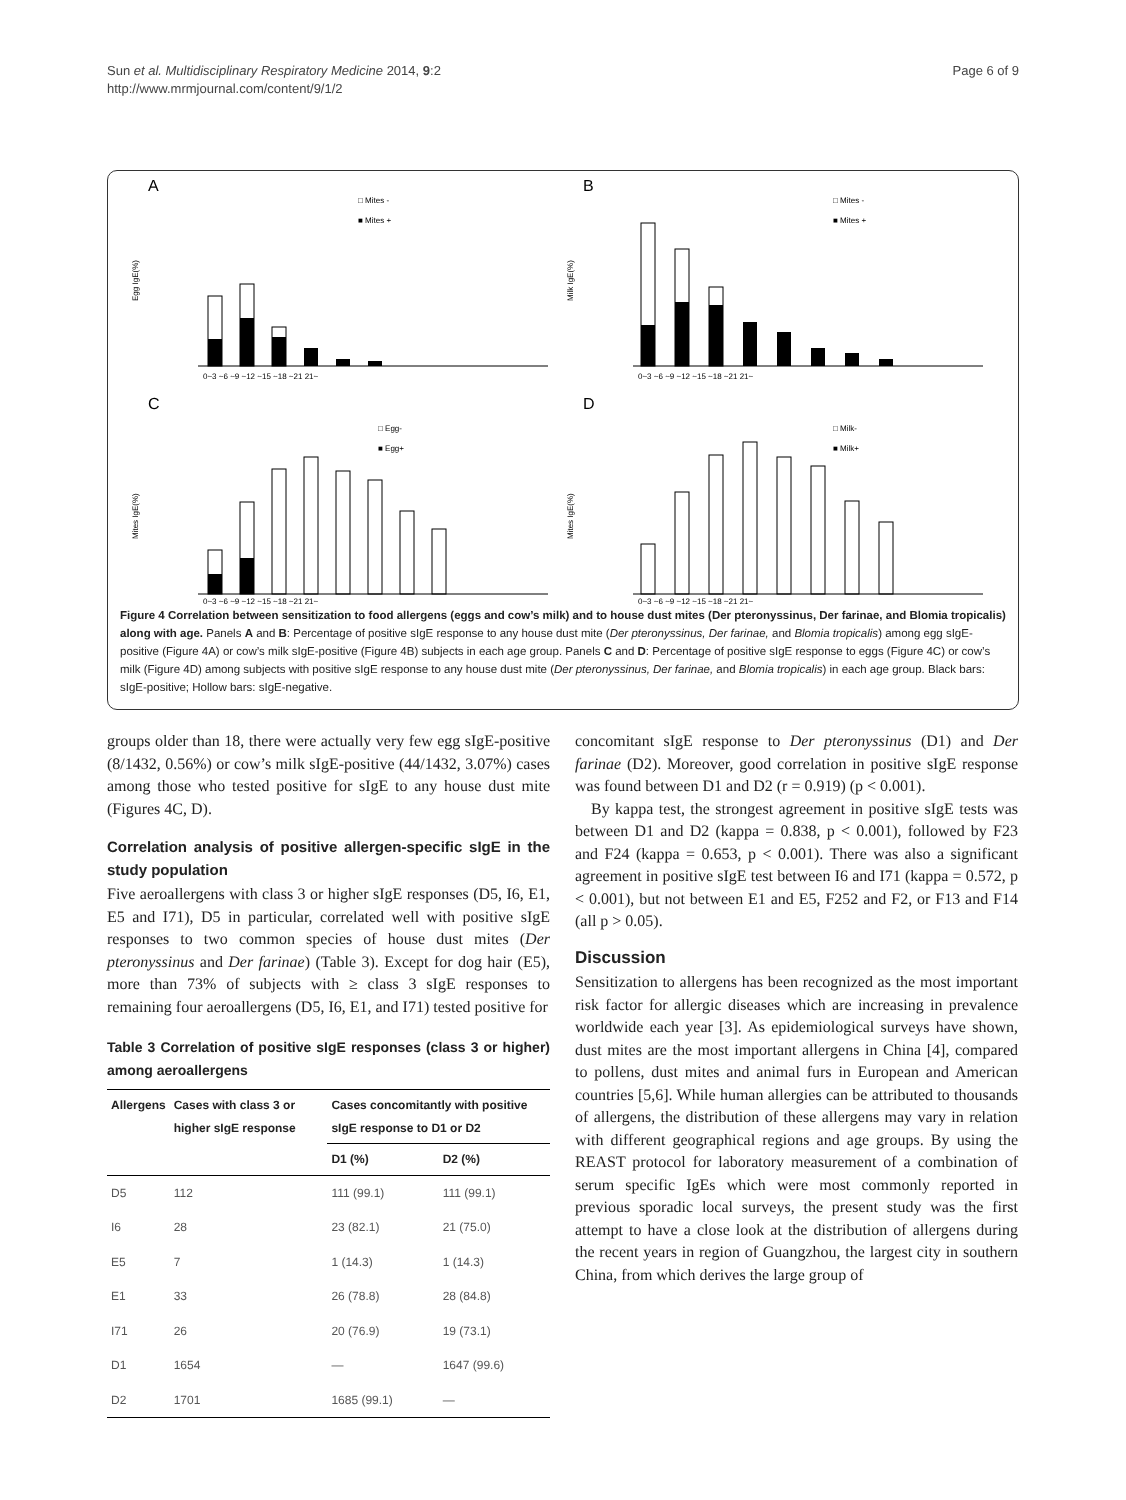Sun et al. Multidisciplinary Respiratory Medicine 2014, 9:2
http://www.mrmjournal.com/content/9/1/2
Page 6 of 9
A
□ Mites -
■ Mites +
Egg IgE(%)
0~3 ~6 ~9 ~12 ~15 ~18 ~21 21~
B
□ Mites -
■ Mites +
Milk IgE(%)
0~3 ~6 ~9 ~12 ~15 ~18 ~21 21~
C
□ Egg-
■ Egg+
Mites IgE(%)
0~3 ~6 ~9 ~12 ~15 ~18 ~21 21~
D
□ Milk-
■ Milk+
Mites IgE(%)
0~3 ~6 ~9 ~12 ~15 ~18 ~21 21~
Figure 4 Correlation between sensitization to food allergens (eggs and cow’s milk) and to house dust mites (Der pteronyssinus, Der farinae, and Blomia tropicalis) along with age. Panels A and B: Percentage of positive sIgE response to any house dust mite (Der pteronyssinus, Der farinae, and Blomia tropicalis) among egg sIgE-positive (Figure 4A) or cow’s milk sIgE-positive (Figure 4B) subjects in each age group. Panels C and D: Percentage of positive sIgE response to eggs (Figure 4C) or cow’s milk (Figure 4D) among subjects with positive sIgE response to any house dust mite (Der pteronyssinus, Der farinae, and Blomia tropicalis) in each age group. Black bars: sIgE-positive; Hollow bars: sIgE-negative.
groups older than 18, there were actually very few egg sIgE-positive (8/1432, 0.56%) or cow’s milk sIgE-positive (44/1432, 3.07%) cases among those who tested positive for sIgE to any house dust mite (Figures 4C, D).
Correlation analysis of positive allergen-specific sIgE in the study population
Five aeroallergens with class 3 or higher sIgE responses (D5, I6, E1, E5 and I71), D5 in particular, correlated well with positive sIgE responses to two common species of house dust mites (Der pteronyssinus and Der farinae) (Table 3). Except for dog hair (E5), more than 73% of subjects with ≥ class 3 sIgE responses to remaining four aeroallergens (D5, I6, E1, and I71) tested positive for
Table 3 Correlation of positive sIgE responses (class 3 or higher) among aeroallergens
| Allergens | Cases with class 3 or higher sIgE response | Cases concomitantly with positive sIgE response to D1 or D2 | |
| --- | --- | --- | --- |
| | | D1 (%) | D2 (%) |
| D5 | 112 | 111 (99.1) | 111 (99.1) |
| I6 | 28 | 23 (82.1) | 21 (75.0) |
| E5 | 7 | 1 (14.3) | 1 (14.3) |
| E1 | 33 | 26 (78.8) | 28 (84.8) |
| I71 | 26 | 20 (76.9) | 19 (73.1) |
| D1 | 1654 | — | 1647 (99.6) |
| D2 | 1701 | 1685 (99.1) | — |
concomitant sIgE response to Der pteronyssinus (D1) and Der farinae (D2). Moreover, good correlation in positive sIgE response was found between D1 and D2 (r = 0.919) (p < 0.001).
By kappa test, the strongest agreement in positive sIgE tests was between D1 and D2 (kappa = 0.838, p < 0.001), followed by F23 and F24 (kappa = 0.653, p < 0.001). There was also a significant agreement in positive sIgE test between I6 and I71 (kappa = 0.572, p < 0.001), but not between E1 and E5, F252 and F2, or F13 and F14 (all p > 0.05).
Discussion
Sensitization to allergens has been recognized as the most important risk factor for allergic diseases which are increasing in prevalence worldwide each year [3]. As epidemiological surveys have shown, dust mites are the most important allergens in China [4], compared to pollens, dust mites and animal furs in European and American countries [5,6]. While human allergies can be attributed to thousands of allergens, the distribution of these allergens may vary in relation with different geographical regions and age groups. By using the REAST protocol for laboratory measurement of a combination of serum specific IgEs which were most commonly reported in previous sporadic local surveys, the present study was the first attempt to have a close look at the distribution of allergens during the recent years in region of Guangzhou, the largest city in southern China, from which derives the large group of